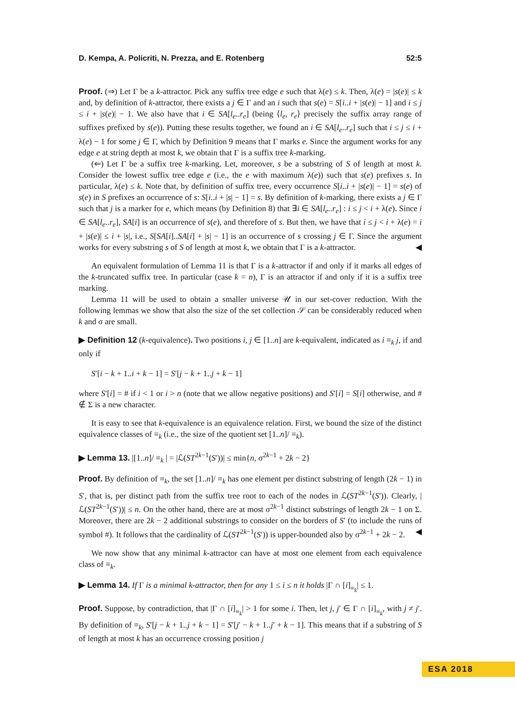D. Kempa, A. Policriti, N. Prezza, and E. Rotenberg 52:5
Proof. (⇒) Let Γ be a k-attractor. Pick any suffix tree edge e such that λ(e) ≤ k. Then, λ(e) = |s(e)| ≤ k and, by definition of k-attractor, there exists a j ∈ Γ and an i such that s(e) = S[i..i + |s(e)| − 1] and i ≤ j ≤ i + |s(e)| − 1. We also have that i ∈ SA[l<sub>e</sub>..r<sub>e</sub>] (being ⟨l<sub>e</sub>, r<sub>e</sub>⟩ precisely the suffix array range of suffixes prefixed by s(e)). Putting these results together, we found an i ∈ SA[l<sub>e</sub>..r<sub>e</sub>] such that i ≤ j ≤ i + λ(e) − 1 for some j ∈ Γ, which by Definition 9 means that Γ marks e. Since the argument works for any edge e at string depth at most k, we obtain that Γ is a suffix tree k-marking.
(⇐) Let Γ be a suffix tree k-marking. Let, moreover, s be a substring of S of length at most k. Consider the lowest suffix tree edge e (i.e., the e with maximum λ(e)) such that s(e) prefixes s. In particular, λ(e) ≤ k. Note that, by definition of suffix tree, every occurrence S[i..i + |s(e)| − 1] = s(e) of s(e) in S prefixes an occurrence of s: S[i..i + |s| − 1] = s. By definition of k-marking, there exists a j ∈ Γ such that j is a marker for e, which means (by Definition 8) that ∃i ∈ SA[l<sub>e</sub>..r<sub>e</sub>] : i ≤ j < i + λ(e). Since i ∈ SA[l<sub>e</sub>..r<sub>e</sub>], SA[i] is an occurrence of s(e), and therefore of s. But then, we have that i ≤ j < i + λ(e) = i + |s(e)| ≤ i + |s|, i.e., S[SA[i]..SA[i] + |s| − 1] is an occurrence of s crossing j ∈ Γ. Since the argument works for every substring s of S of length at most k, we obtain that Γ is a k-attractor. ◀
An equivalent formulation of Lemma 11 is that Γ is a k-attractor if and only if it marks all edges of the k-truncated suffix tree. In particular (case k = n), Γ is an attractor if and only if it is a suffix tree marking.
Lemma 11 will be used to obtain a smaller universe 𝒰 in our set-cover reduction. With the following lemmas we show that also the size of the set collection 𝒮 can be considerably reduced when k and σ are small.
▶ Definition 12 (k-equivalence). Two positions i, j ∈ [1..n] are k-equivalent, indicated as i ≡<sub>k</sub> j, if and only if
S′[i − k + 1..i + k − 1] = S′[j − k + 1..j + k − 1]
where S′[i] = # if i < 1 or i > n (note that we allow negative positions) and S′[i] = S[i] otherwise, and # ∉ Σ is a new character.
It is easy to see that k-equivalence is an equivalence relation. First, we bound the size of the distinct equivalence classes of ≡<sub>k</sub> (i.e., the size of the quotient set [1..n]/ ≡<sub>k</sub>).
▶ Lemma 13. |[1..n]/ ≡<sub>k</sub> | = |ℒ(ST<sup>2k−1</sup>(S′))| ≤ min{n, σ<sup>2k−1</sup> + 2k − 2}
Proof. By definition of ≡<sub>k</sub>, the set [1..n]/ ≡<sub>k</sub> has one element per distinct substring of length (2k − 1) in S′, that is, per distinct path from the suffix tree root to each of the nodes in ℒ(ST<sup>2k−1</sup>(S′)). Clearly, |ℒ(ST<sup>2k−1</sup>(S′))| ≤ n. On the other hand, there are at most σ<sup>2k−1</sup> distinct substrings of length 2k − 1 on Σ. Moreover, there are 2k − 2 additional substrings to consider on the borders of S′ (to include the runs of symbol #). It follows that the cardinality of ℒ(ST<sup>2k−1</sup>(S′)) is upper-bounded also by σ<sup>2k−1</sup> + 2k − 2. ◀
We now show that any minimal k-attractor can have at most one element from each equivalence class of ≡<sub>k</sub>.
▶ Lemma 14. If Γ is a minimal k-attractor, then for any 1 ≤ i ≤ n it holds |Γ ∩ [i]<sub>≡<sub>k</sub></sub>| ≤ 1.
Proof. Suppose, by contradiction, that |Γ ∩ [i]<sub>≡<sub>k</sub></sub>| > 1 for some i. Then, let j, j′ ∈ Γ ∩ [i]<sub>≡<sub>k</sub></sub>, with j ≠ j′. By definition of ≡<sub>k</sub>, S′[j − k + 1..j + k − 1] = S′[j′ − k + 1..j′ + k − 1]. This means that if a substring of S of length at most k has an occurrence crossing position j
ESA 2018